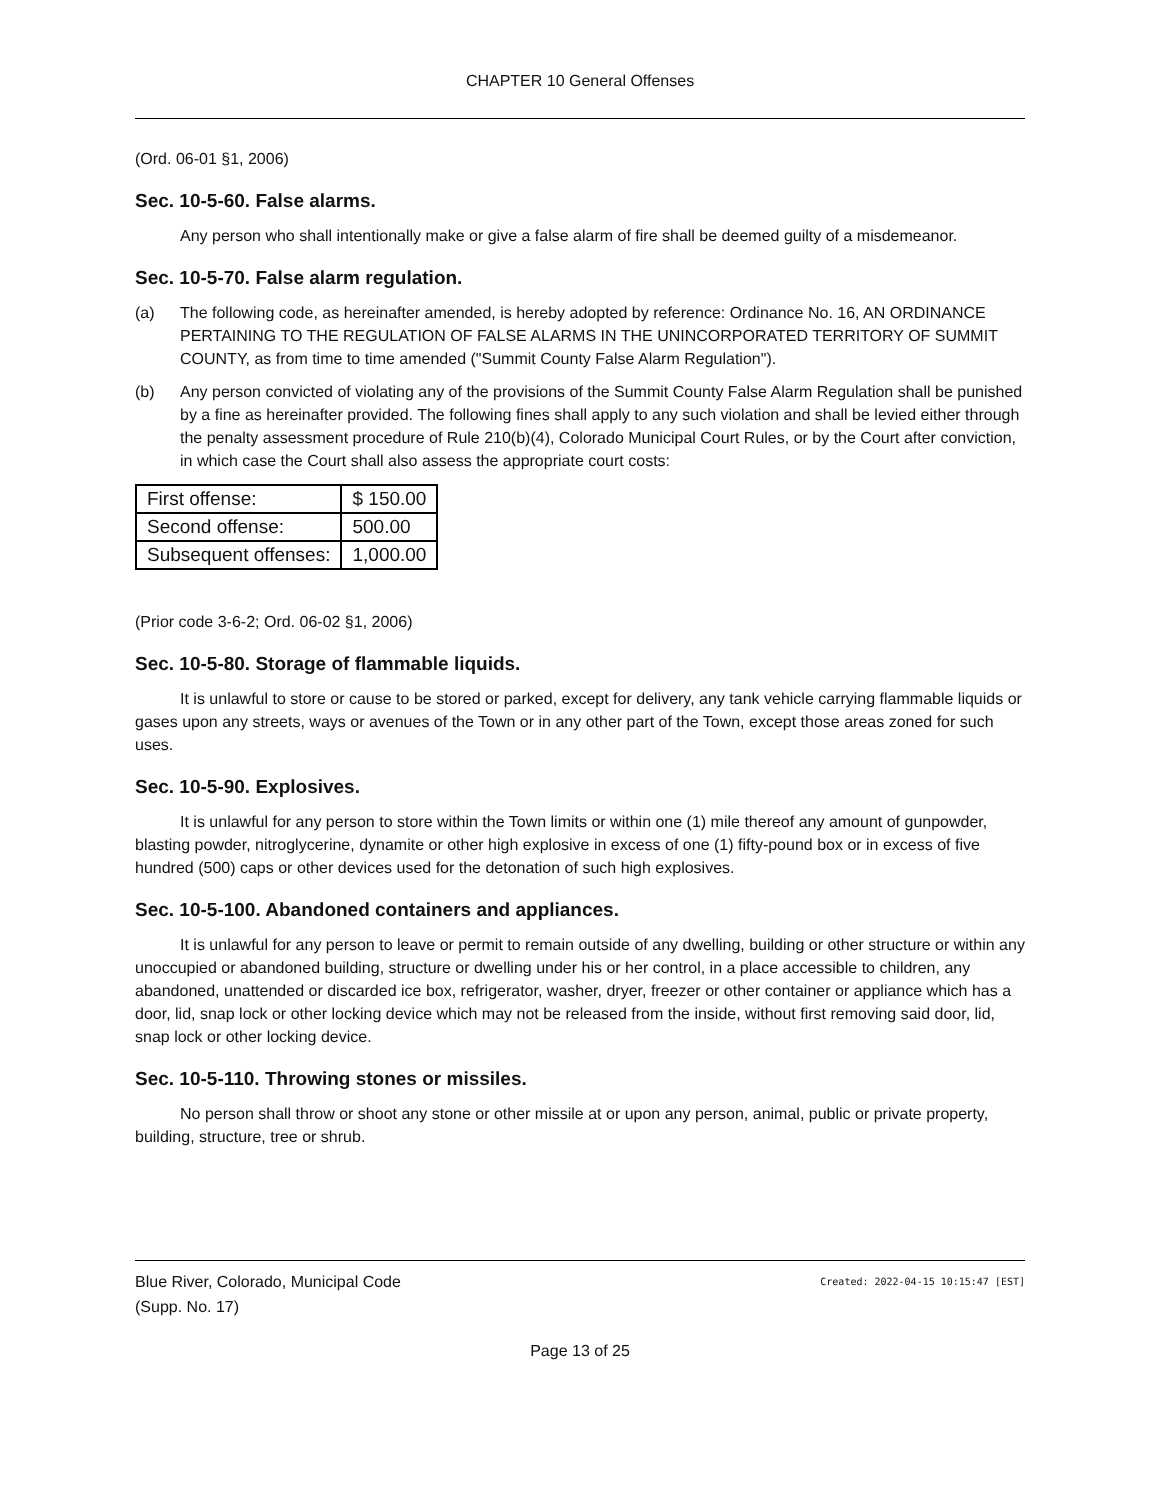CHAPTER 10 General Offenses
(Ord. 06-01 §1, 2006)
Sec. 10-5-60. False alarms.
Any person who shall intentionally make or give a false alarm of fire shall be deemed guilty of a misdemeanor.
Sec. 10-5-70. False alarm regulation.
(a) The following code, as hereinafter amended, is hereby adopted by reference: Ordinance No. 16, AN ORDINANCE PERTAINING TO THE REGULATION OF FALSE ALARMS IN THE UNINCORPORATED TERRITORY OF SUMMIT COUNTY, as from time to time amended ("Summit County False Alarm Regulation").
(b) Any person convicted of violating any of the provisions of the Summit County False Alarm Regulation shall be punished by a fine as hereinafter provided. The following fines shall apply to any such violation and shall be levied either through the penalty assessment procedure of Rule 210(b)(4), Colorado Municipal Court Rules, or by the Court after conviction, in which case the Court shall also assess the appropriate court costs:
| First offense: | $ 150.00 |
| Second offense: | 500.00 |
| Subsequent offenses: | 1,000.00 |
(Prior code 3-6-2; Ord. 06-02 §1, 2006)
Sec. 10-5-80. Storage of flammable liquids.
It is unlawful to store or cause to be stored or parked, except for delivery, any tank vehicle carrying flammable liquids or gases upon any streets, ways or avenues of the Town or in any other part of the Town, except those areas zoned for such uses.
Sec. 10-5-90. Explosives.
It is unlawful for any person to store within the Town limits or within one (1) mile thereof any amount of gunpowder, blasting powder, nitroglycerine, dynamite or other high explosive in excess of one (1) fifty-pound box or in excess of five hundred (500) caps or other devices used for the detonation of such high explosives.
Sec. 10-5-100. Abandoned containers and appliances.
It is unlawful for any person to leave or permit to remain outside of any dwelling, building or other structure or within any unoccupied or abandoned building, structure or dwelling under his or her control, in a place accessible to children, any abandoned, unattended or discarded ice box, refrigerator, washer, dryer, freezer or other container or appliance which has a door, lid, snap lock or other locking device which may not be released from the inside, without first removing said door, lid, snap lock or other locking device.
Sec. 10-5-110. Throwing stones or missiles.
No person shall throw or shoot any stone or other missile at or upon any person, animal, public or private property, building, structure, tree or shrub.
Blue River, Colorado, Municipal Code Created: 2022-04-15 10:15:47 [EST]
(Supp. No. 17)
Page 13 of 25